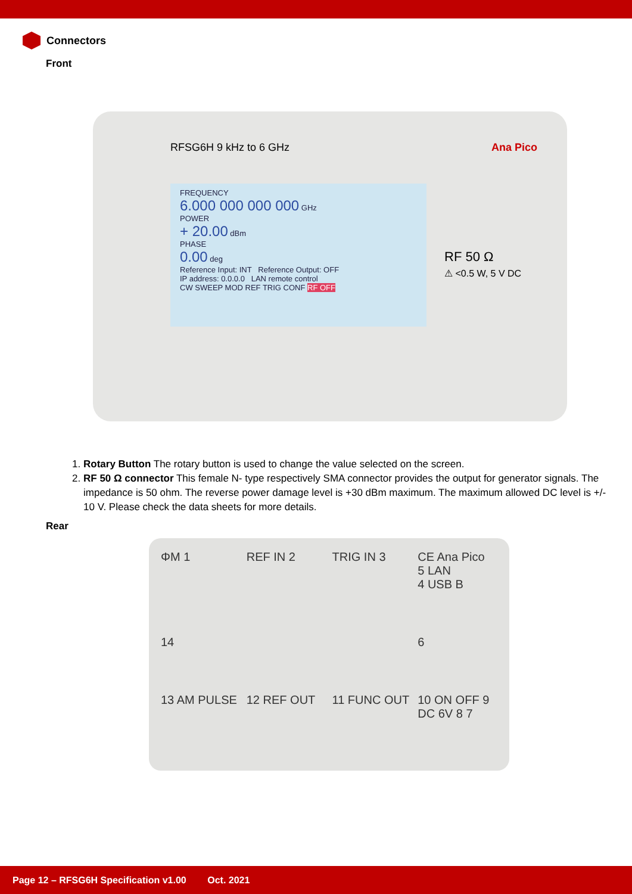Connectors
Front
RFSG6H 9 kHz to 6 GHz Ana Pico
FREQUENCY
6.000 000 000 000 GHz
POWER
+ 20.00 dBm
PHASE
0.00 deg
Reference Input: INT Reference Output: OFF
IP address: 0.0.0.0 LAN remote control
CW SWEEP MOD REF TRIG CONF RF OFF
RF 50 Ω
⚠ <0.5 W, 5 V DC
1. Rotary Button The rotary button is used to change the value selected on the screen.
2. RF 50 Ω connector This female N- type respectively SMA connector provides the output for generator signals. The impedance is 50 ohm. The reverse power damage level is +30 dBm maximum. The maximum allowed DC level is +/- 10 V. Please check the data sheets for more details.
Rear
ΦM 1
REF IN 2
TRIG IN 3
CE Ana Pico
5 LAN
4 USB B
14
6
13 AM PULSE
12 REF OUT
11 FUNC OUT
10 ON OFF 9
DC 6V 8 7
Page 12 – RFSG6H Specification v1.00 Oct. 2021